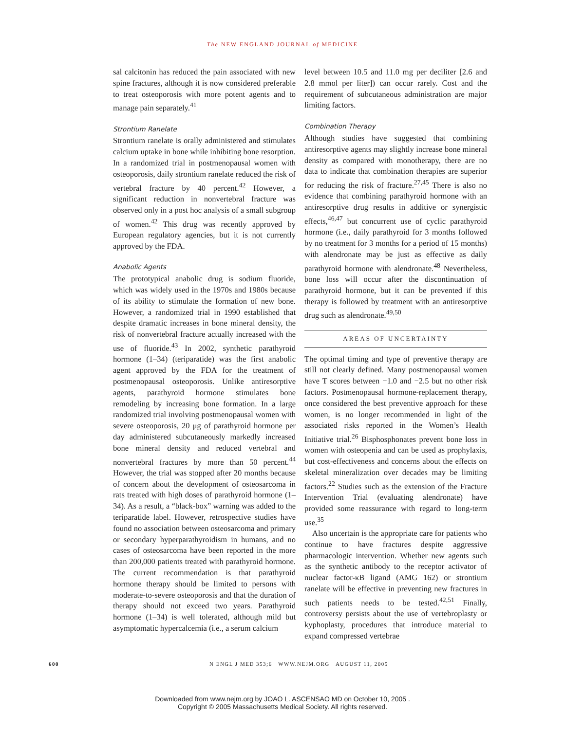The NEW ENGLAND JOURNAL of MEDICINE
sal calcitonin has reduced the pain associated with new spine fractures, although it is now considered preferable to treat osteoporosis with more potent agents and to manage pain separately.<sup>41</sup>
Strontium Ranelate
Strontium ranelate is orally administered and stimulates calcium uptake in bone while inhibiting bone resorption. In a randomized trial in postmenopausal women with osteoporosis, daily strontium ranelate reduced the risk of vertebral fracture by 40 percent.<sup>42</sup> However, a significant reduction in nonvertebral fracture was observed only in a post hoc analysis of a small subgroup of women.<sup>42</sup> This drug was recently approved by European regulatory agencies, but it is not currently approved by the FDA.
Anabolic Agents
The prototypical anabolic drug is sodium fluoride, which was widely used in the 1970s and 1980s because of its ability to stimulate the formation of new bone. However, a randomized trial in 1990 established that despite dramatic increases in bone mineral density, the risk of nonvertebral fracture actually increased with the use of fluoride.<sup>43</sup> In 2002, synthetic parathyroid hormone (1–34) (teriparatide) was the first anabolic agent approved by the FDA for the treatment of postmenopausal osteoporosis. Unlike antiresorptive agents, parathyroid hormone stimulates bone remodeling by increasing bone formation. In a large randomized trial involving postmenopausal women with severe osteoporosis, 20 μg of parathyroid hormone per day administered subcutaneously markedly increased bone mineral density and reduced vertebral and nonvertebral fractures by more than 50 percent.<sup>44</sup> However, the trial was stopped after 20 months because of concern about the development of osteosarcoma in rats treated with high doses of parathyroid hormone (1–34). As a result, a “black-box” warning was added to the teriparatide label. However, retrospective studies have found no association between osteosarcoma and primary or secondary hyperparathyroidism in humans, and no cases of osteosarcoma have been reported in the more than 200,000 patients treated with parathyroid hormone. The current recommendation is that parathyroid hormone therapy should be limited to persons with moderate-to-severe osteoporosis and that the duration of therapy should not exceed two years. Parathyroid hormone (1–34) is well tolerated, although mild but asymptomatic hypercalcemia (i.e., a serum calcium
level between 10.5 and 11.0 mg per deciliter [2.6 and 2.8 mmol per liter]) can occur rarely. Cost and the requirement of subcutaneous administration are major limiting factors.
Combination Therapy
Although studies have suggested that combining antiresorptive agents may slightly increase bone mineral density as compared with monotherapy, there are no data to indicate that combination therapies are superior for reducing the risk of fracture.<sup>27,45</sup> There is also no evidence that combining parathyroid hormone with an antiresorptive drug results in additive or synergistic effects,<sup>46,47</sup> but concurrent use of cyclic parathyroid hormone (i.e., daily parathyroid for 3 months followed by no treatment for 3 months for a period of 15 months) with alendronate may be just as effective as daily parathyroid hormone with alendronate.<sup>48</sup> Nevertheless, bone loss will occur after the discontinuation of parathyroid hormone, but it can be prevented if this therapy is followed by treatment with an antiresorptive drug such as alendronate.<sup>49,50</sup>
AREAS OF UNCERTAINTY
The optimal timing and type of preventive therapy are still not clearly defined. Many postmenopausal women have T scores between −1.0 and −2.5 but no other risk factors. Postmenopausal hormone-replacement therapy, once considered the best preventive approach for these women, is no longer recommended in light of the associated risks reported in the Women’s Health Initiative trial.<sup>26</sup> Bisphosphonates prevent bone loss in women with osteopenia and can be used as prophylaxis, but cost-effectiveness and concerns about the effects on skeletal mineralization over decades may be limiting factors.<sup>22</sup> Studies such as the extension of the Fracture Intervention Trial (evaluating alendronate) have provided some reassurance with regard to long-term use.<sup>35</sup>
Also uncertain is the appropriate care for patients who continue to have fractures despite aggressive pharmacologic intervention. Whether new agents such as the synthetic antibody to the receptor activator of nuclear factor-κB ligand (AMG 162) or strontium ranelate will be effective in preventing new fractures in such patients needs to be tested.<sup>42,51</sup> Finally, controversy persists about the use of vertebroplasty or kyphoplasty, procedures that introduce material to expand compressed vertebrae
600 N ENGL J MED 353;6 WWW.NEJM.ORG AUGUST 11, 2005
Downloaded from www.nejm.org by JOAO L. ASCENSAO MD on October 10, 2005 .
Copyright © 2005 Massachusetts Medical Society. All rights reserved.